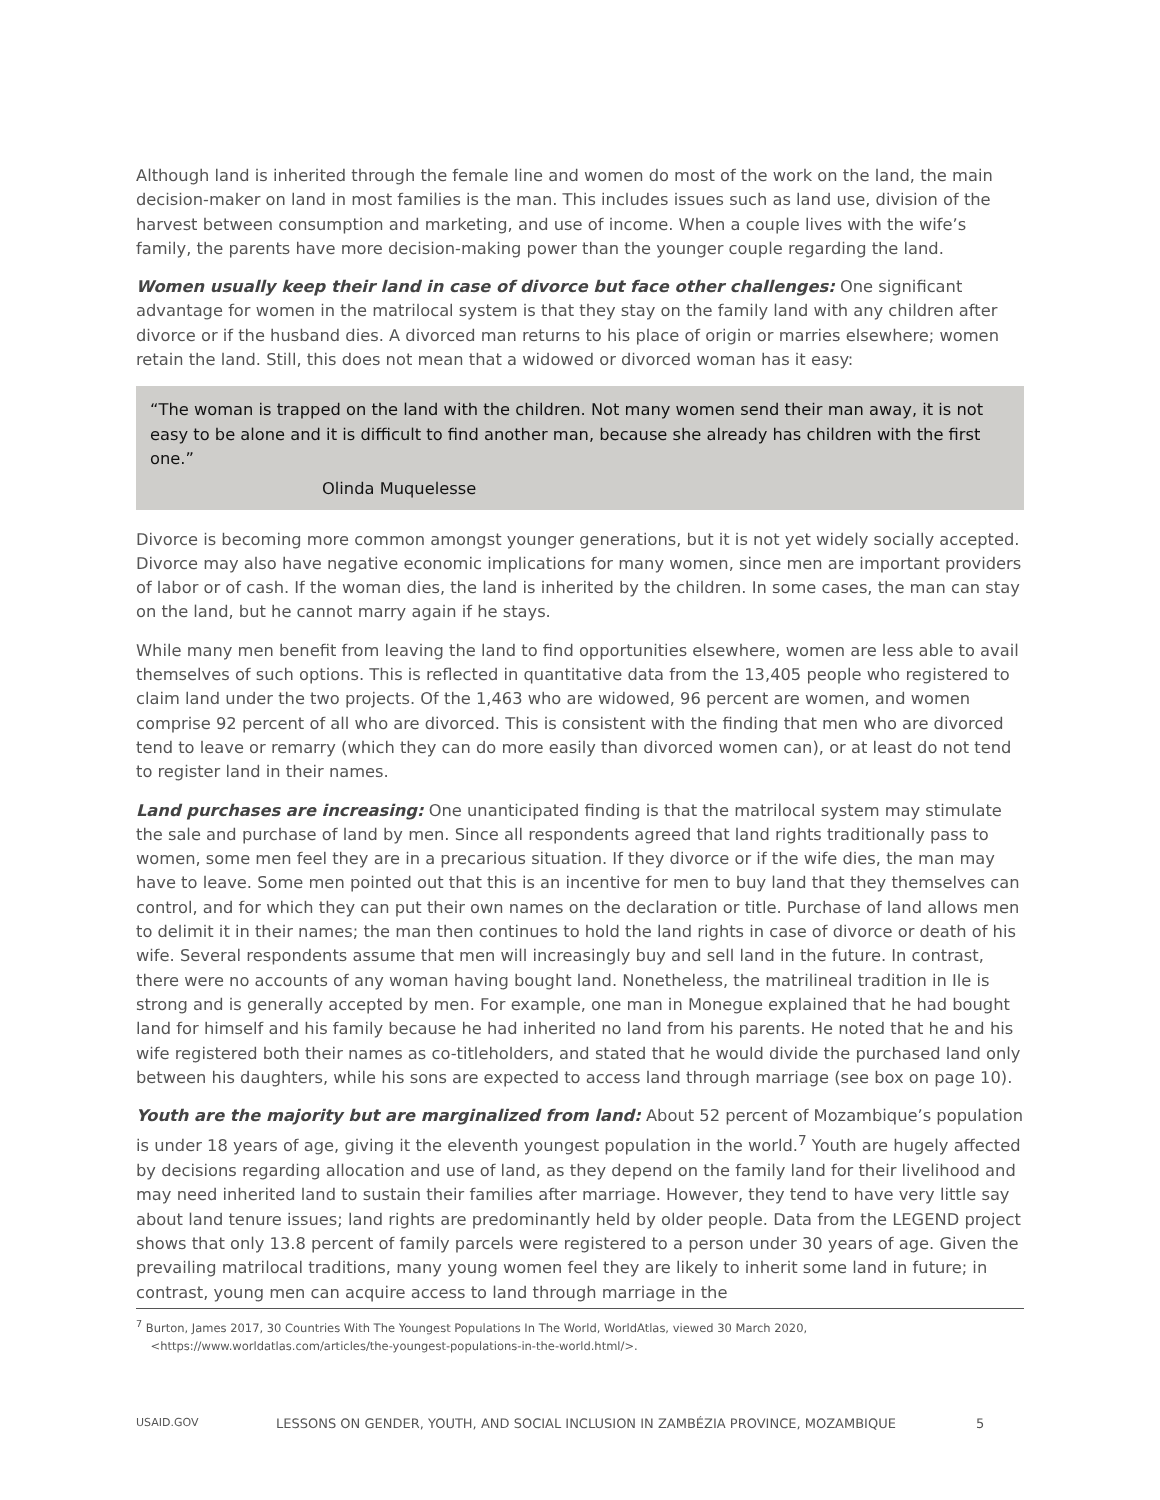Although land is inherited through the female line and women do most of the work on the land, the main decision-maker on land in most families is the man. This includes issues such as land use, division of the harvest between consumption and marketing, and use of income. When a couple lives with the wife’s family, the parents have more decision-making power than the younger couple regarding the land.
Women usually keep their land in case of divorce but face other challenges: One significant advantage for women in the matrilocal system is that they stay on the family land with any children after divorce or if the husband dies. A divorced man returns to his place of origin or marries elsewhere; women retain the land. Still, this does not mean that a widowed or divorced woman has it easy:
“The woman is trapped on the land with the children. Not many women send their man away, it is not easy to be alone and it is difficult to find another man, because she already has children with the first one.”
Olinda Muquelesse
Divorce is becoming more common amongst younger generations, but it is not yet widely socially accepted. Divorce may also have negative economic implications for many women, since men are important providers of labor or of cash. If the woman dies, the land is inherited by the children. In some cases, the man can stay on the land, but he cannot marry again if he stays.
While many men benefit from leaving the land to find opportunities elsewhere, women are less able to avail themselves of such options. This is reflected in quantitative data from the 13,405 people who registered to claim land under the two projects. Of the 1,463 who are widowed, 96 percent are women, and women comprise 92 percent of all who are divorced. This is consistent with the finding that men who are divorced tend to leave or remarry (which they can do more easily than divorced women can), or at least do not tend to register land in their names.
Land purchases are increasing: One unanticipated finding is that the matrilocal system may stimulate the sale and purchase of land by men. Since all respondents agreed that land rights traditionally pass to women, some men feel they are in a precarious situation. If they divorce or if the wife dies, the man may have to leave. Some men pointed out that this is an incentive for men to buy land that they themselves can control, and for which they can put their own names on the declaration or title. Purchase of land allows men to delimit it in their names; the man then continues to hold the land rights in case of divorce or death of his wife. Several respondents assume that men will increasingly buy and sell land in the future. In contrast, there were no accounts of any woman having bought land. Nonetheless, the matrilineal tradition in Ile is strong and is generally accepted by men. For example, one man in Monegue explained that he had bought land for himself and his family because he had inherited no land from his parents. He noted that he and his wife registered both their names as co-titleholders, and stated that he would divide the purchased land only between his daughters, while his sons are expected to access land through marriage (see box on page 10).
Youth are the majority but are marginalized from land: About 52 percent of Mozambique’s population is under 18 years of age, giving it the eleventh youngest population in the world.<sup>7</sup> Youth are hugely affected by decisions regarding allocation and use of land, as they depend on the family land for their livelihood and may need inherited land to sustain their families after marriage. However, they tend to have very little say about land tenure issues; land rights are predominantly held by older people. Data from the LEGEND project shows that only 13.8 percent of family parcels were registered to a person under 30 years of age. Given the prevailing matrilocal traditions, many young women feel they are likely to inherit some land in future; in contrast, young men can acquire access to land through marriage in the
<sup>7</sup> Burton, James 2017, 30 Countries With The Youngest Populations In The World, WorldAtlas, viewed 30 March 2020,
<https://www.worldatlas.com/articles/the-youngest-populations-in-the-world.html/>.
USAID.GOV LESSONS ON GENDER, YOUTH, AND SOCIAL INCLUSION IN ZAMBÉZIA PROVINCE, MOZAMBIQUE 5